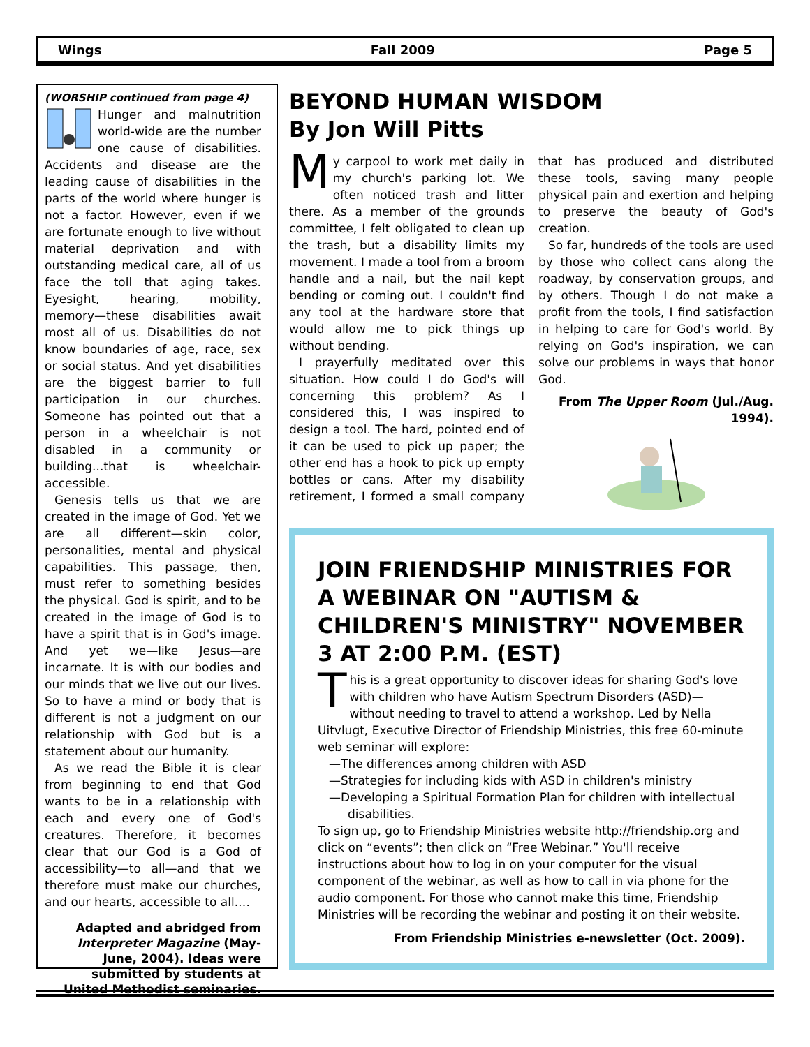Wings Fall 2009 Page 5
(WORSHIP continued from page 4)
Hunger and malnutrition world-wide are the number one cause of disabilities. Accidents and disease are the leading cause of disabilities in the parts of the world where hunger is not a factor. However, even if we are fortunate enough to live without material deprivation and with outstanding medical care, all of us face the toll that aging takes. Eyesight, hearing, mobility, memory—these disabilities await most all of us. Disabilities do not know boundaries of age, race, sex or social status. And yet disabilities are the biggest barrier to full participation in our churches. Someone has pointed out that a person in a wheelchair is not disabled in a community or building...that is wheelchair-accessible.
Genesis tells us that we are created in the image of God. Yet we are all different—skin color, personalities, mental and physical capabilities. This passage, then, must refer to something besides the physical. God is spirit, and to be created in the image of God is to have a spirit that is in God's image. And yet we—like Jesus—are incarnate. It is with our bodies and our minds that we live out our lives. So to have a mind or body that is different is not a judgment on our relationship with God but is a statement about our humanity.
As we read the Bible it is clear from beginning to end that God wants to be in a relationship with each and every one of God's creatures. Therefore, it becomes clear that our God is a God of accessibility—to all—and that we therefore must make our churches, and our hearts, accessible to all.…
Adapted and abridged from Interpreter Magazine (May-June, 2004). Ideas were submitted by students at United Methodist seminaries.
BEYOND HUMAN WISDOM
By Jon Will Pitts
My carpool to work met daily in my church's parking lot. We often noticed trash and litter there. As a member of the grounds committee, I felt obligated to clean up the trash, but a disability limits my movement. I made a tool from a broom handle and a nail, but the nail kept bending or coming out. I couldn't find any tool at the hardware store that would allow me to pick things up without bending.
I prayerfully meditated over this situation. How could I do God's will concerning this problem? As I considered this, I was inspired to design a tool. The hard, pointed end of it can be used to pick up paper; the other end has a hook to pick up empty bottles or cans. After my disability retirement, I formed a small company that has produced and distributed these tools, saving many people physical pain and exertion and helping to preserve the beauty of God's creation.
So far, hundreds of the tools are used by those who collect cans along the roadway, by conservation groups, and by others. Though I do not make a profit from the tools, I find satisfaction in helping to care for God's world. By relying on God's inspiration, we can solve our problems in ways that honor God.
From The Upper Room (Jul./Aug. 1994).
JOIN FRIENDSHIP MINISTRIES FOR A WEBINAR ON "AUTISM & CHILDREN'S MINISTRY" NOVEMBER 3 AT 2:00 P.M. (EST)
This is a great opportunity to discover ideas for sharing God's love with children who have Autism Spectrum Disorders (ASD)—without needing to travel to attend a workshop. Led by Nella Uitvlugt, Executive Director of Friendship Ministries, this free 60-minute web seminar will explore:
—The differences among children with ASD
—Strategies for including kids with ASD in children's ministry
—Developing a Spiritual Formation Plan for children with intellectual
disabilities.
To sign up, go to Friendship Ministries website http://friendship.org and click on “events”; then click on “Free Webinar.” You'll receive instructions about how to log in on your computer for the visual component of the webinar, as well as how to call in via phone for the audio component. For those who cannot make this time, Friendship Ministries will be recording the webinar and posting it on their website.
From Friendship Ministries e-newsletter (Oct. 2009).